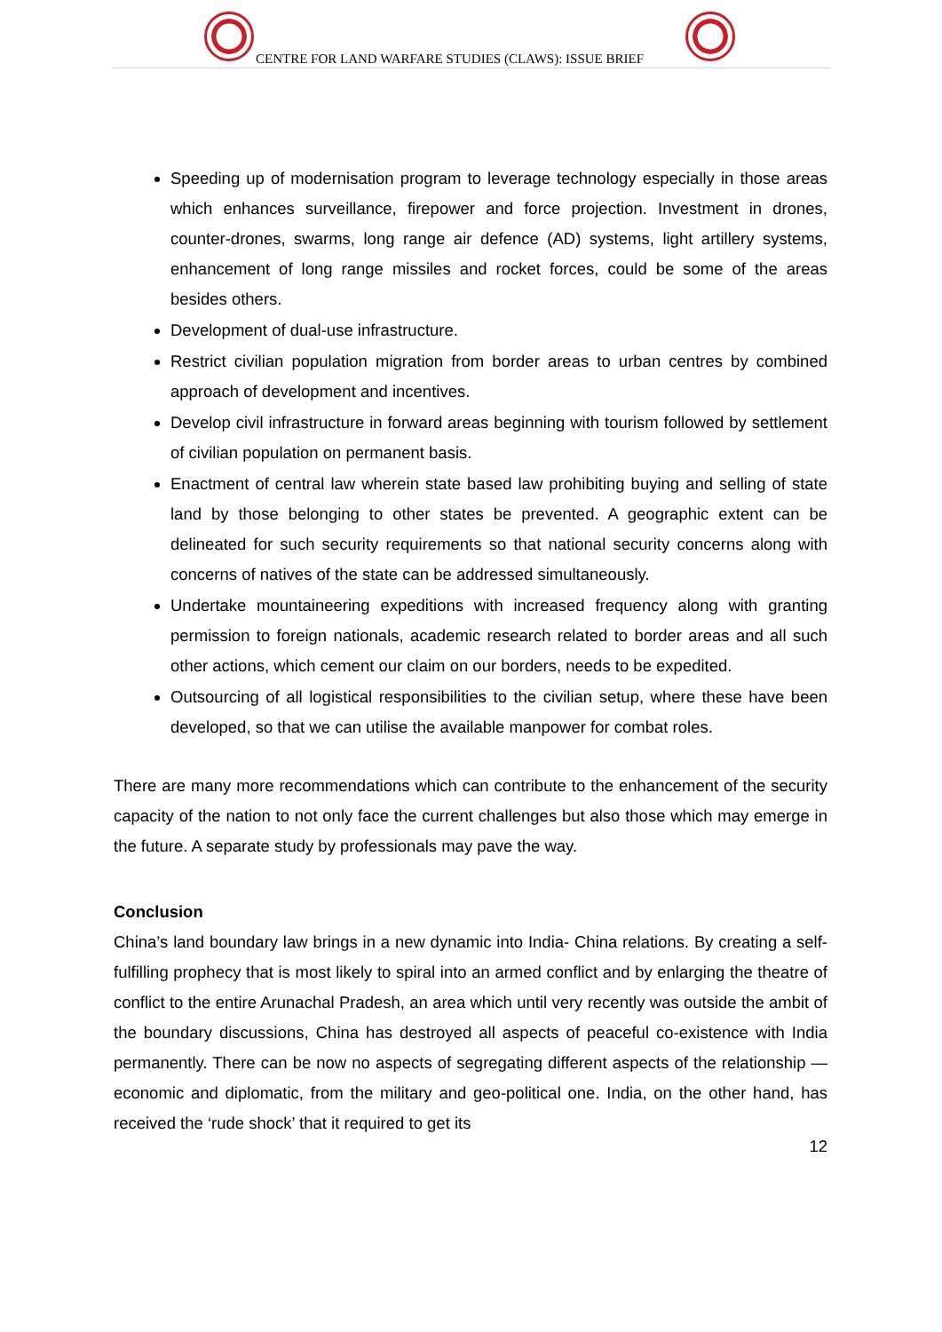CENTRE FOR LAND WARFARE STUDIES (CLAWS): ISSUE BRIEF
Speeding up of modernisation program to leverage technology especially in those areas which enhances surveillance, firepower and force projection. Investment in drones, counter-drones, swarms, long range air defence (AD) systems, light artillery systems, enhancement of long range missiles and rocket forces, could be some of the areas besides others.
Development of dual-use infrastructure.
Restrict civilian population migration from border areas to urban centres by combined approach of development and incentives.
Develop civil infrastructure in forward areas beginning with tourism followed by settlement of civilian population on permanent basis.
Enactment of central law wherein state based law prohibiting buying and selling of state land by those belonging to other states be prevented. A geographic extent can be delineated for such security requirements so that national security concerns along with concerns of natives of the state can be addressed simultaneously.
Undertake mountaineering expeditions with increased frequency along with granting permission to foreign nationals, academic research related to border areas and all such other actions, which cement our claim on our borders, needs to be expedited.
Outsourcing of all logistical responsibilities to the civilian setup, where these have been developed, so that we can utilise the available manpower for combat roles.
There are many more recommendations which can contribute to the enhancement of the security capacity of the nation to not only face the current challenges but also those which may emerge in the future. A separate study by professionals may pave the way.
Conclusion
China’s land boundary law brings in a new dynamic into India- China relations. By creating a self-fulfilling prophecy that is most likely to spiral into an armed conflict and by enlarging the theatre of conflict to the entire Arunachal Pradesh, an area which until very recently was outside the ambit of the boundary discussions, China has destroyed all aspects of peaceful co-existence with India permanently. There can be now no aspects of segregating different aspects of the relationship — economic and diplomatic, from the military and geo-political one. India, on the other hand, has received the ‘rude shock’ that it required to get its
12